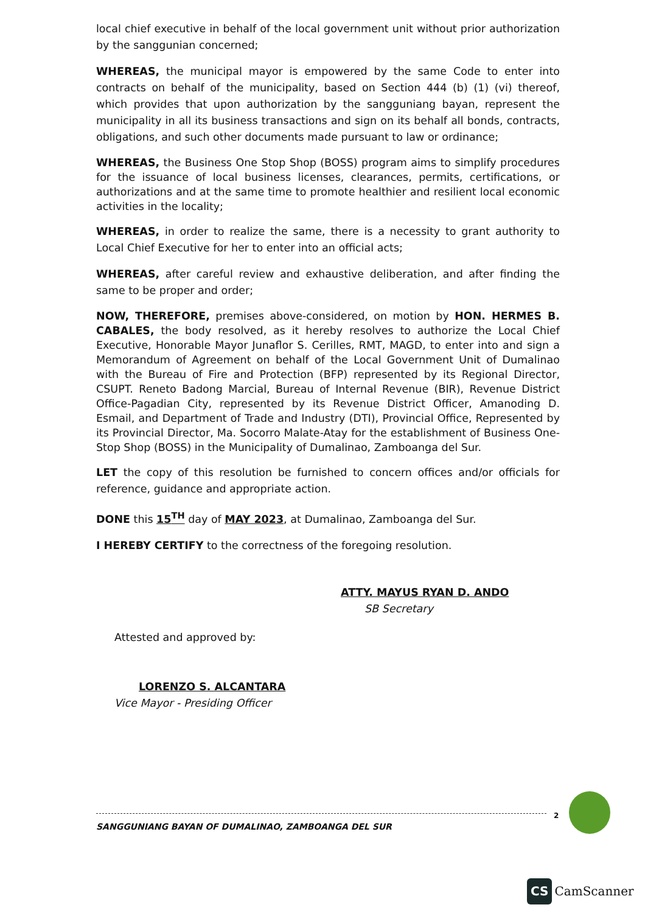local chief executive in behalf of the local government unit without prior authorization by the sanggunian concerned;
WHEREAS, the municipal mayor is empowered by the same Code to enter into contracts on behalf of the municipality, based on Section 444 (b) (1) (vi) thereof, which provides that upon authorization by the sangguniang bayan, represent the municipality in all its business transactions and sign on its behalf all bonds, contracts, obligations, and such other documents made pursuant to law or ordinance;
WHEREAS, the Business One Stop Shop (BOSS) program aims to simplify procedures for the issuance of local business licenses, clearances, permits, certifications, or authorizations and at the same time to promote healthier and resilient local economic activities in the locality;
WHEREAS, in order to realize the same, there is a necessity to grant authority to Local Chief Executive for her to enter into an official acts;
WHEREAS, after careful review and exhaustive deliberation, and after finding the same to be proper and order;
NOW, THEREFORE, premises above-considered, on motion by HON. HERMES B. CABALES, the body resolved, as it hereby resolves to authorize the Local Chief Executive, Honorable Mayor Junaflor S. Cerilles, RMT, MAGD, to enter into and sign a Memorandum of Agreement on behalf of the Local Government Unit of Dumalinao with the Bureau of Fire and Protection (BFP) represented by its Regional Director, CSUPT. Reneto Badong Marcial, Bureau of Internal Revenue (BIR), Revenue District Office-Pagadian City, represented by its Revenue District Officer, Amanoding D. Esmail, and Department of Trade and Industry (DTI), Provincial Office, Represented by its Provincial Director, Ma. Socorro Malate-Atay for the establishment of Business One-Stop Shop (BOSS) in the Municipality of Dumalinao, Zamboanga del Sur.
LET the copy of this resolution be furnished to concern offices and/or officials for reference, guidance and appropriate action.
DONE this 15<sup>TH</sup> day of MAY 2023, at Dumalinao, Zamboanga del Sur.
I HEREBY CERTIFY to the correctness of the foregoing resolution.
ATTY. MAYUS RYAN D. ANDO
SB Secretary
Attested and approved by:
LORENZO S. ALCANTARA
Vice Mayor - Presiding Officer
SANGGUNIANG BAYAN OF DUMALINAO, ZAMBOANGA DEL SUR
2
CS CamScanner